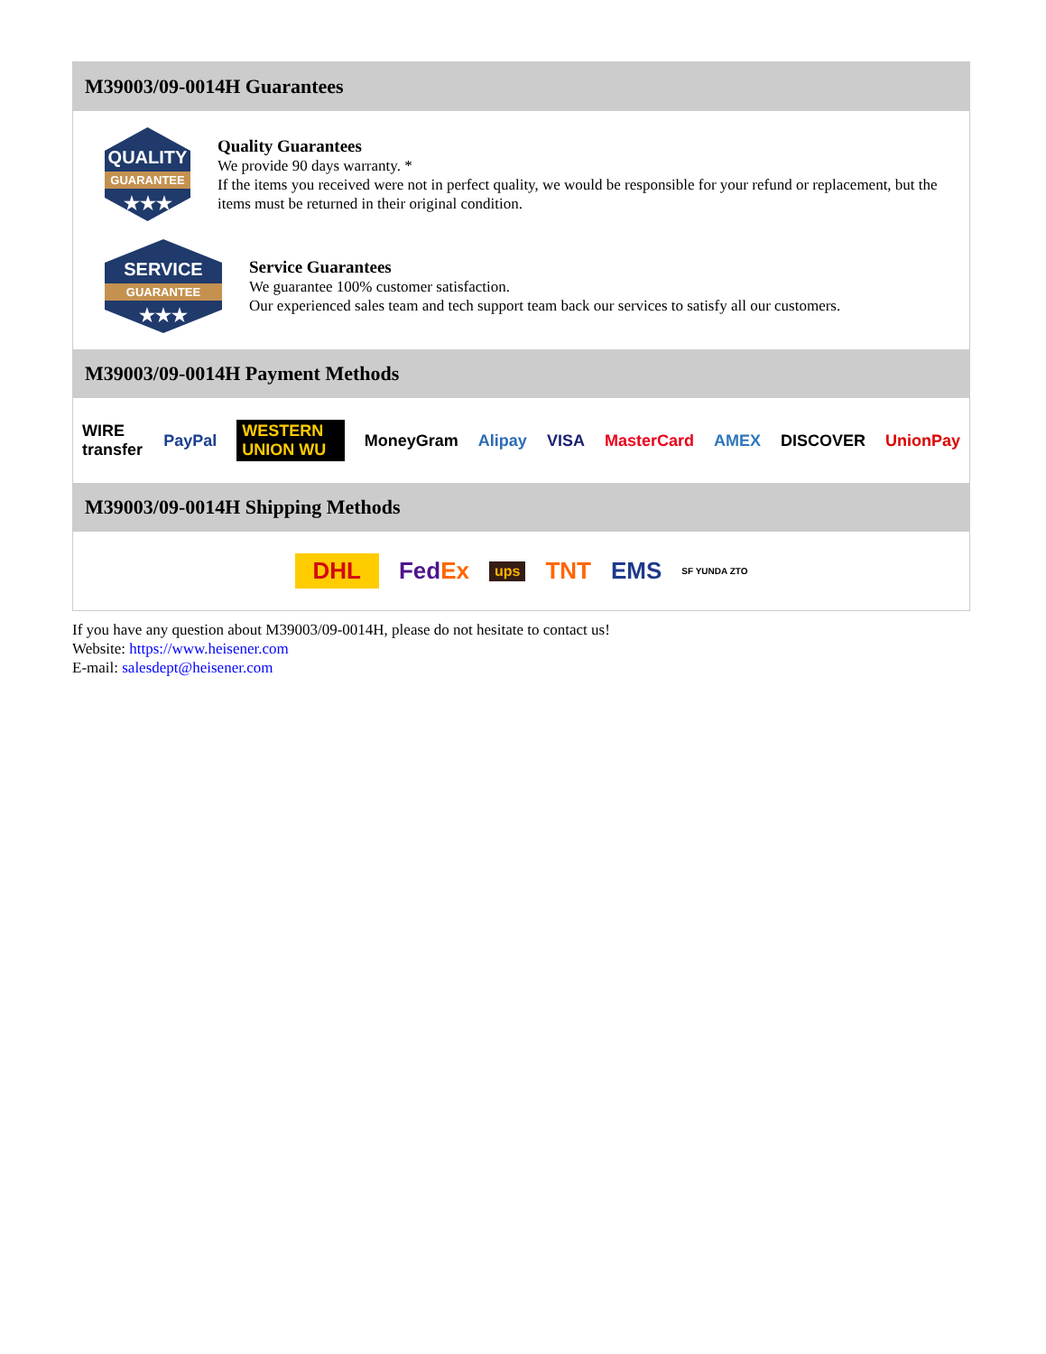M39003/09-0014H Guarantees
QUALITY
GUARANTEE
★★★
Quality Guarantees
We provide 90 days warranty. *
If the items you received were not in perfect quality, we would be responsible for your refund or replacement, but the items must be returned in their original condition.
SERVICE
GUARANTEE
★★★
Service Guarantees
We guarantee 100% customer satisfaction.
Our experienced sales team and tech support team back our services to satisfy all our customers.
M39003/09-0014H Payment Methods
WIRE transfer PayPal WESTERN UNION WU MoneyGram Alipay VISA MasterCard AMEX DISCOVER UnionPay
M39003/09-0014H Shipping Methods
DHL FedEx ups TNT EMS SF YUNDA ZTO
If you have any question about M39003/09-0014H, please do not hesitate to contact us!
Website: https://www.heisener.com
E-mail: salesdept@heisener.com